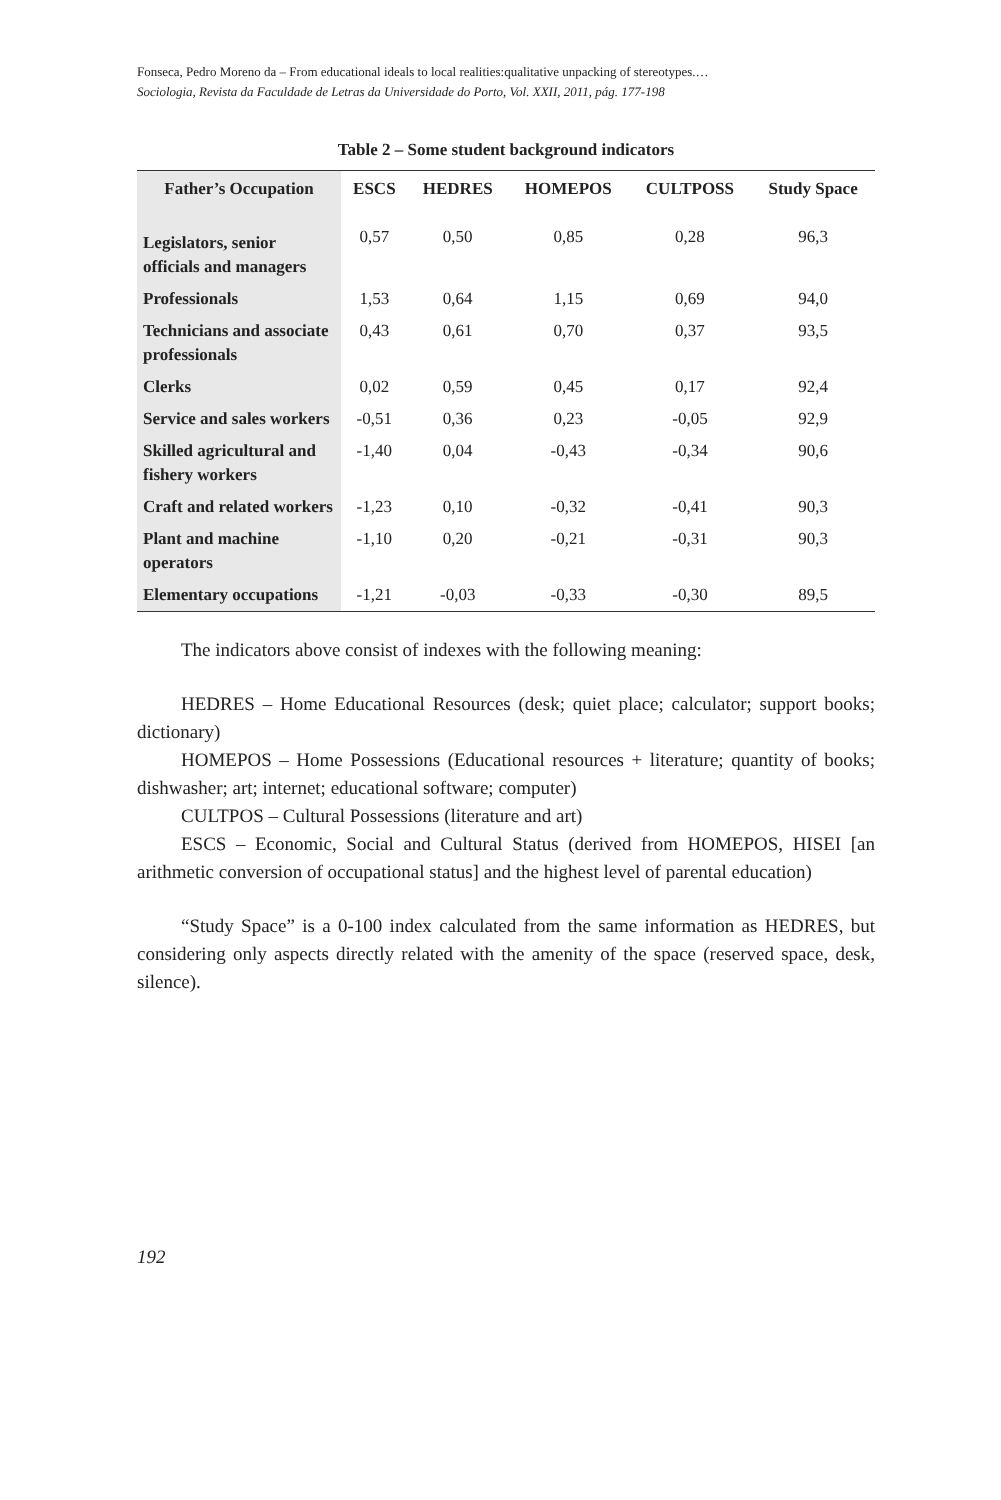Fonseca, Pedro Moreno da – From educational ideals to local realities:qualitative unpacking of stereotypes.…
Sociologia, Revista da Faculdade de Letras da Universidade do Porto, Vol. XXII, 2011, pág. 177-198
Table 2 – Some student background indicators
| Father’s Occupation | ESCS | HEDRES | HOMEPOS | CULTPOSS | Study Space |
| --- | --- | --- | --- | --- | --- |
| Legislators, senior officials and managers | 0,57 | 0,50 | 0,85 | 0,28 | 96,3 |
| Professionals | 1,53 | 0,64 | 1,15 | 0,69 | 94,0 |
| Technicians and associate professionals | 0,43 | 0,61 | 0,70 | 0,37 | 93,5 |
| Clerks | 0,02 | 0,59 | 0,45 | 0,17 | 92,4 |
| Service and sales workers | -0,51 | 0,36 | 0,23 | -0,05 | 92,9 |
| Skilled agricultural and fishery workers | -1,40 | 0,04 | -0,43 | -0,34 | 90,6 |
| Craft and related workers | -1,23 | 0,10 | -0,32 | -0,41 | 90,3 |
| Plant and machine operators | -1,10 | 0,20 | -0,21 | -0,31 | 90,3 |
| Elementary occupations | -1,21 | -0,03 | -0,33 | -0,30 | 89,5 |
The indicators above consist of indexes with the following meaning:
HEDRES – Home Educational Resources (desk; quiet place; calculator; support books; dictionary)
HOMEPOS – Home Possessions (Educational resources + literature; quantity of books; dishwasher; art; internet; educational software; computer)
CULTPOS – Cultural Possessions (literature and art)
ESCS – Economic, Social and Cultural Status (derived from HOMEPOS, HISEI [an arithmetic conversion of occupational status] and the highest level of parental education)
“Study Space” is a 0-100 index calculated from the same information as HEDRES, but considering only aspects directly related with the amenity of the space (reserved space, desk, silence).
192